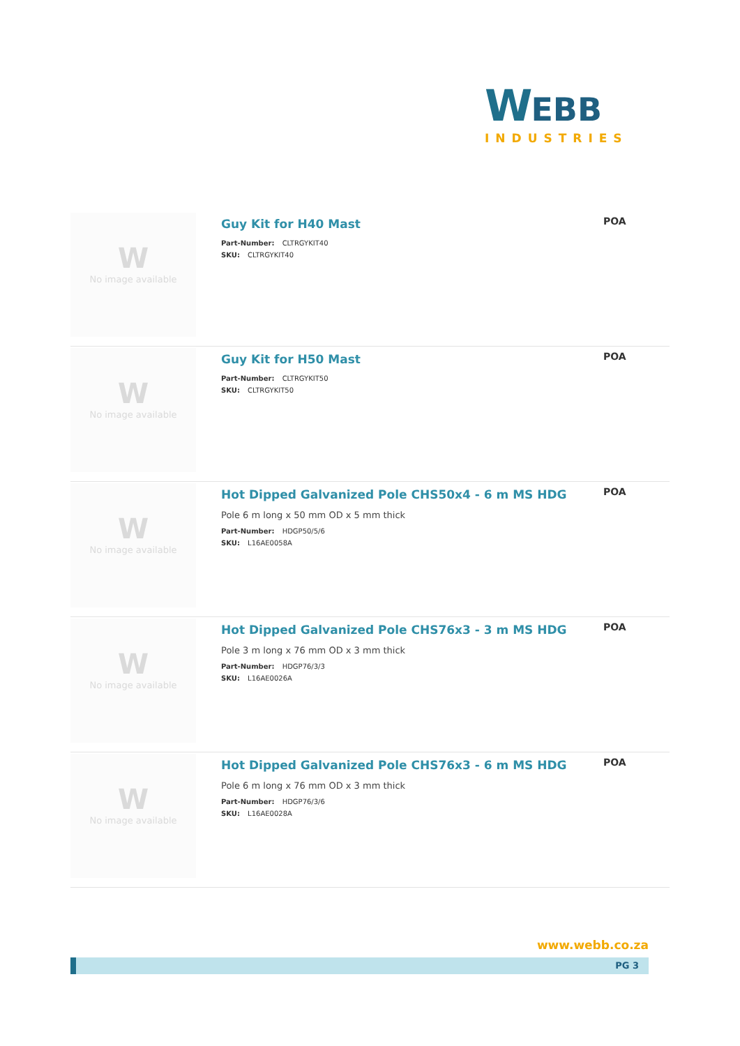WEBB
INDUSTRIES
W
No image available
Guy Kit for H40 Mast
Part-Number: CLTRGYKIT40
SKU: CLTRGYKIT40
POA
W
No image available
Guy Kit for H50 Mast
Part-Number: CLTRGYKIT50
SKU: CLTRGYKIT50
POA
W
No image available
Hot Dipped Galvanized Pole CHS50x4 - 6 m MS HDG
Pole 6 m long x 50 mm OD x 5 mm thick
Part-Number: HDGP50/5/6
SKU: L16AE0058A
POA
W
No image available
Hot Dipped Galvanized Pole CHS76x3 - 3 m MS HDG
Pole 3 m long x 76 mm OD x 3 mm thick
Part-Number: HDGP76/3/3
SKU: L16AE0026A
POA
W
No image available
Hot Dipped Galvanized Pole CHS76x3 - 6 m MS HDG
Pole 6 m long x 76 mm OD x 3 mm thick
Part-Number: HDGP76/3/6
SKU: L16AE0028A
POA
www.webb.co.za
PG 3